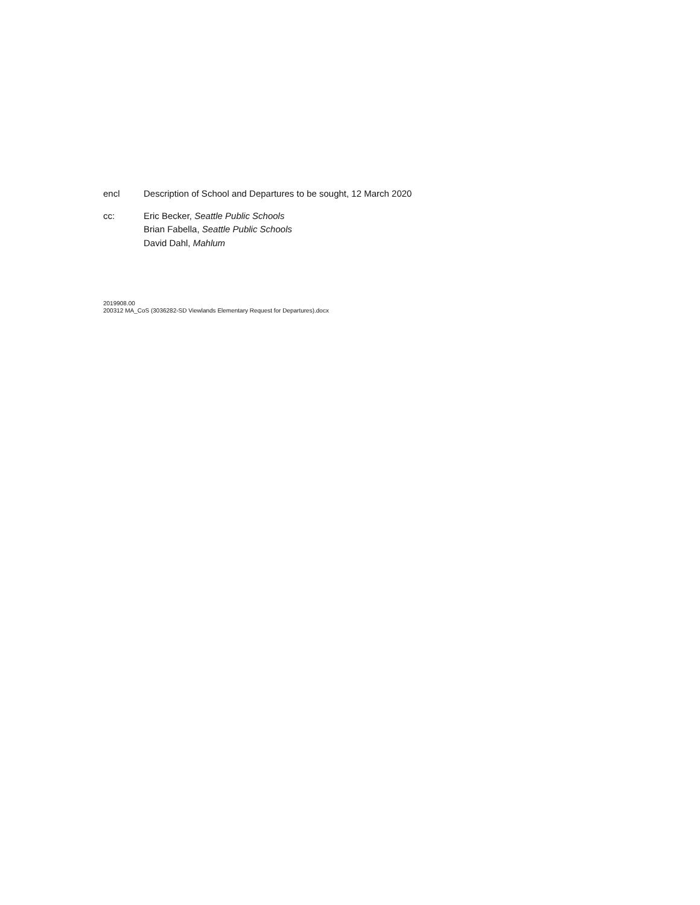encl Description of School and Departures to be sought, 12 March 2020
cc: Eric Becker, Seattle Public Schools
Brian Fabella, Seattle Public Schools
David Dahl, Mahlum
2019908.00
200312 MA_CoS (3036282-SD Viewlands Elementary Request for Departures).docx